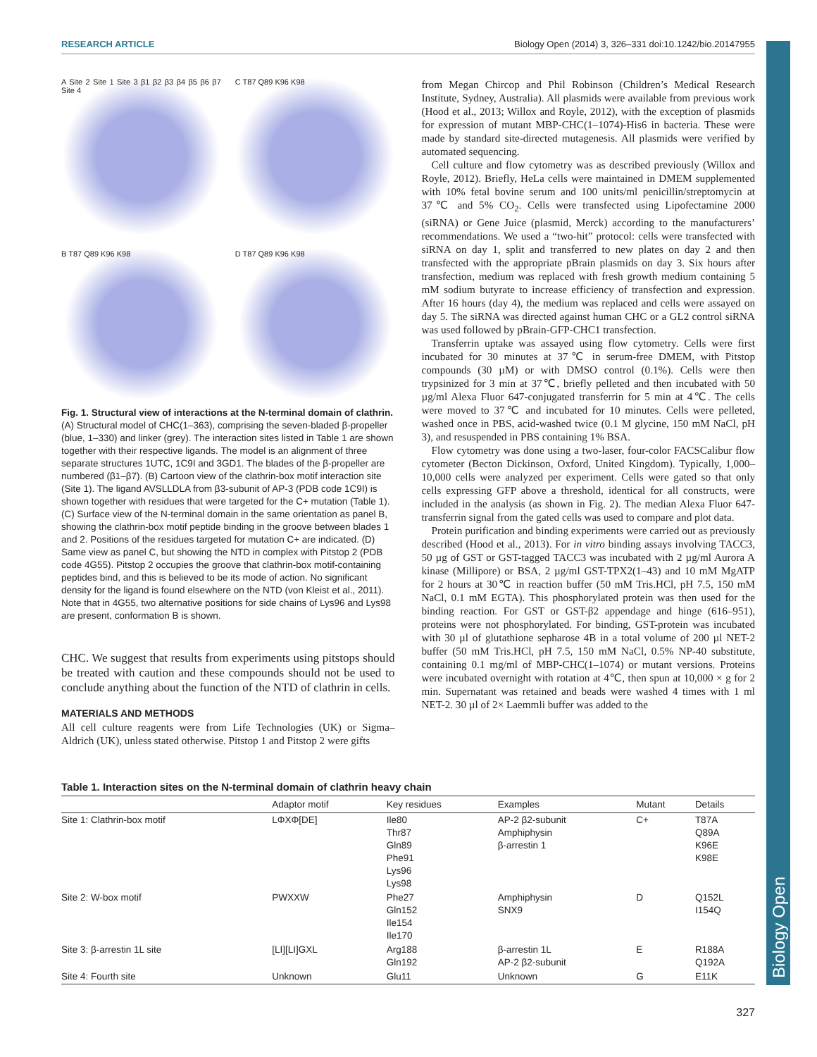RESEARCH ARTICLE Biology Open (2014) 3, 326–331 doi:10.1242/bio.20147955
A Site 2 Site 1 Site 3 β1 β2 β3 β4 β5 β6 β7 Site 4
C T87 Q89 K96 K98
B T87 Q89 K96 K98
D T87 Q89 K96 K98
Fig. 1. Structural view of interactions at the N-terminal domain of clathrin. (A) Structural model of CHC(1–363), comprising the seven-bladed β-propeller (blue, 1–330) and linker (grey). The interaction sites listed in Table 1 are shown together with their respective ligands. The model is an alignment of three separate structures 1UTC, 1C9I and 3GD1. The blades of the β-propeller are numbered (β1–β7). (B) Cartoon view of the clathrin-box motif interaction site (Site 1). The ligand AVSLLDLA from β3-subunit of AP-3 (PDB code 1C9I) is shown together with residues that were targeted for the C+ mutation (Table 1). (C) Surface view of the N-terminal domain in the same orientation as panel B, showing the clathrin-box motif peptide binding in the groove between blades 1 and 2. Positions of the residues targeted for mutation C+ are indicated. (D) Same view as panel C, but showing the NTD in complex with Pitstop 2 (PDB code 4G55). Pitstop 2 occupies the groove that clathrin-box motif-containing peptides bind, and this is believed to be its mode of action. No significant density for the ligand is found elsewhere on the NTD (von Kleist et al., 2011). Note that in 4G55, two alternative positions for side chains of Lys96 and Lys98 are present, conformation B is shown.
CHC. We suggest that results from experiments using pitstops should be treated with caution and these compounds should not be used to conclude anything about the function of the NTD of clathrin in cells.
MATERIALS AND METHODS
All cell culture reagents were from Life Technologies (UK) or Sigma–Aldrich (UK), unless stated otherwise. Pitstop 1 and Pitstop 2 were gifts
from Megan Chircop and Phil Robinson (Children’s Medical Research Institute, Sydney, Australia). All plasmids were available from previous work (Hood et al., 2013; Willox and Royle, 2012), with the exception of plasmids for expression of mutant MBP-CHC(1–1074)-His6 in bacteria. These were made by standard site-directed mutagenesis. All plasmids were verified by automated sequencing.
Cell culture and flow cytometry was as described previously (Willox and Royle, 2012). Briefly, HeLa cells were maintained in DMEM supplemented with 10% fetal bovine serum and 100 units/ml penicillin/streptomycin at 37℃ and 5% CO<sub>2</sub>. Cells were transfected using Lipofectamine 2000 (siRNA) or Gene Juice (plasmid, Merck) according to the manufacturers’ recommendations. We used a “two-hit” protocol: cells were transfected with siRNA on day 1, split and transferred to new plates on day 2 and then transfected with the appropriate pBrain plasmids on day 3. Six hours after transfection, medium was replaced with fresh growth medium containing 5 mM sodium butyrate to increase efficiency of transfection and expression. After 16 hours (day 4), the medium was replaced and cells were assayed on day 5. The siRNA was directed against human CHC or a GL2 control siRNA was used followed by pBrain-GFP-CHC1 transfection.
Transferrin uptake was assayed using flow cytometry. Cells were first incubated for 30 minutes at 37℃ in serum-free DMEM, with Pitstop compounds (30 µM) or with DMSO control (0.1%). Cells were then trypsinized for 3 min at 37℃, briefly pelleted and then incubated with 50 µg/ml Alexa Fluor 647-conjugated transferrin for 5 min at 4℃. The cells were moved to 37℃ and incubated for 10 minutes. Cells were pelleted, washed once in PBS, acid-washed twice (0.1 M glycine, 150 mM NaCl, pH 3), and resuspended in PBS containing 1% BSA.
Flow cytometry was done using a two-laser, four-color FACSCalibur flow cytometer (Becton Dickinson, Oxford, United Kingdom). Typically, 1,000–10,000 cells were analyzed per experiment. Cells were gated so that only cells expressing GFP above a threshold, identical for all constructs, were included in the analysis (as shown in Fig. 2). The median Alexa Fluor 647-transferrin signal from the gated cells was used to compare and plot data.
Protein purification and binding experiments were carried out as previously described (Hood et al., 2013). For in vitro binding assays involving TACC3, 50 µg of GST or GST-tagged TACC3 was incubated with 2 µg/ml Aurora A kinase (Millipore) or BSA, 2 µg/ml GST-TPX2(1–43) and 10 mM MgATP for 2 hours at 30℃ in reaction buffer (50 mM Tris.HCl, pH 7.5, 150 mM NaCl, 0.1 mM EGTA). This phosphorylated protein was then used for the binding reaction. For GST or GST-β2 appendage and hinge (616–951), proteins were not phosphorylated. For binding, GST-protein was incubated with 30 µl of glutathione sepharose 4B in a total volume of 200 µl NET-2 buffer (50 mM Tris.HCl, pH 7.5, 150 mM NaCl, 0.5% NP-40 substitute, containing 0.1 mg/ml of MBP-CHC(1–1074) or mutant versions. Proteins were incubated overnight with rotation at 4℃, then spun at 10,000 × g for 2 min. Supernatant was retained and beads were washed 4 times with 1 ml NET-2. 30 µl of 2× Laemmli buffer was added to the
Table 1. Interaction sites on the N-terminal domain of clathrin heavy chain
| | Adaptor motif | Key residues | Examples | Mutant | Details |
| --- | --- | --- | --- | --- | --- |
| Site 1: Clathrin-box motif | LΦXΦ[DE] | Ile80 Thr87 Gln89 Phe91 Lys96 Lys98 | AP-2 β2-subunit Amphiphysin β-arrestin 1 | C+ | T87A Q89A K96E K98E |
| Site 2: W-box motif | PWXXW | Phe27 Gln152 Ile154 Ile170 | Amphiphysin SNX9 | D | Q152L I154Q |
| Site 3: β-arrestin 1L site | [LI][LI]GXL | Arg188 Gln192 | β-arrestin 1L AP-2 β2-subunit | E | R188A Q192A |
| Site 4: Fourth site | Unknown | Glu11 | Unknown | G | E11K |
Biology Open
327